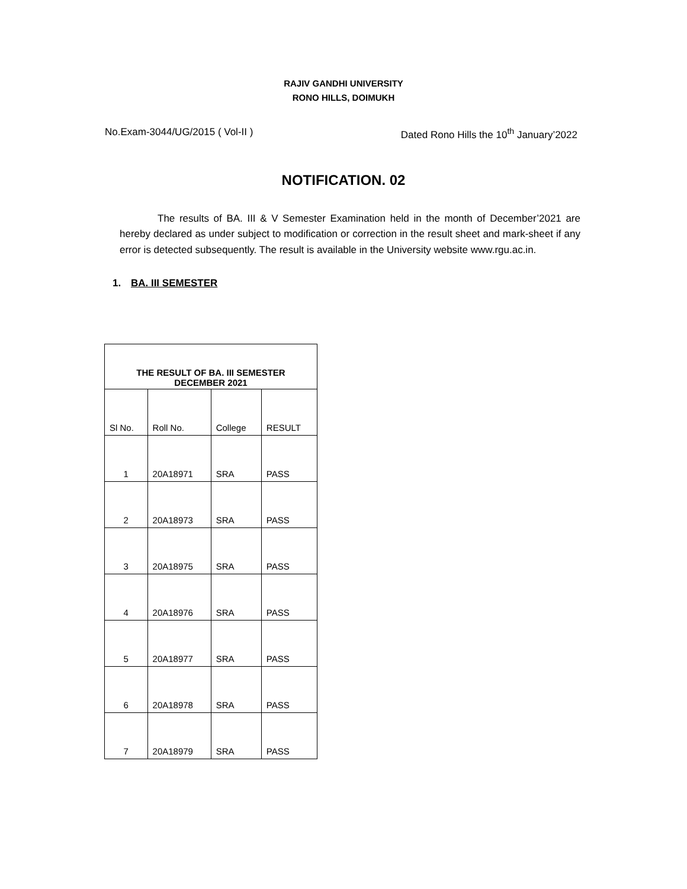RAJIV GANDHI UNIVERSITY
RONO HILLS, DOIMUKH
No.Exam-3044/UG/2015 ( Vol-II ) Dated Rono Hills the 10<sup>th</sup> January’2022
NOTIFICATION. 02
The results of BA. III & V Semester Examination held in the month of December’2021 are hereby declared as under subject to modification or correction in the result sheet and mark-sheet if any error is detected subsequently. The result is available in the University website www.rgu.ac.in.
1. BA. III SEMESTER
| THE RESULT OF BA. III SEMESTER DECEMBER 2021 | | | |
| --- | --- | --- | --- |
| Sl No. | Roll No. | College | RESULT |
| 1 | 20A18971 | SRA | PASS |
| 2 | 20A18973 | SRA | PASS |
| 3 | 20A18975 | SRA | PASS |
| 4 | 20A18976 | SRA | PASS |
| 5 | 20A18977 | SRA | PASS |
| 6 | 20A18978 | SRA | PASS |
| 7 | 20A18979 | SRA | PASS |